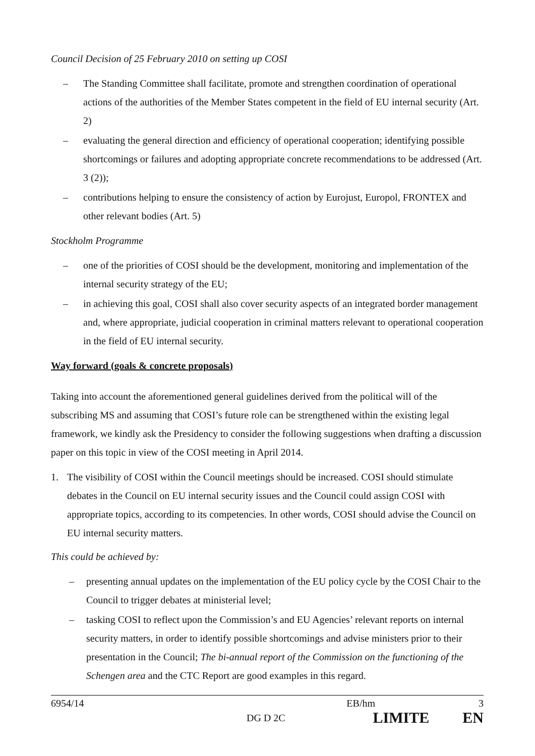Council Decision of 25 February 2010 on setting up COSI
– The Standing Committee shall facilitate, promote and strengthen coordination of operational actions of the authorities of the Member States competent in the field of EU internal security (Art. 2)
– evaluating the general direction and efficiency of operational cooperation; identifying possible shortcomings or failures and adopting appropriate concrete recommendations to be addressed (Art. 3 (2));
– contributions helping to ensure the consistency of action by Eurojust, Europol, FRONTEX and other relevant bodies (Art. 5)
Stockholm Programme
– one of the priorities of COSI should be the development, monitoring and implementation of the internal security strategy of the EU;
– in achieving this goal, COSI shall also cover security aspects of an integrated border management and, where appropriate, judicial cooperation in criminal matters relevant to operational cooperation in the field of EU internal security.
Way forward (goals & concrete proposals)
Taking into account the aforementioned general guidelines derived from the political will of the subscribing MS and assuming that COSI’s future role can be strengthened within the existing legal framework, we kindly ask the Presidency to consider the following suggestions when drafting a discussion paper on this topic in view of the COSI meeting in April 2014.
1. The visibility of COSI within the Council meetings should be increased. COSI should stimulate debates in the Council on EU internal security issues and the Council could assign COSI with appropriate topics, according to its competencies. In other words, COSI should advise the Council on EU internal security matters.
This could be achieved by:
– presenting annual updates on the implementation of the EU policy cycle by the COSI Chair to the Council to trigger debates at ministerial level;
– tasking COSI to reflect upon the Commission’s and EU Agencies’ relevant reports on internal security matters, in order to identify possible shortcomings and advise ministers prior to their presentation in the Council; The bi-annual report of the Commission on the functioning of the Schengen area and the CTC Report are good examples in this regard.
6954/14 EB/hm 3
DG D 2C LIMITE EN